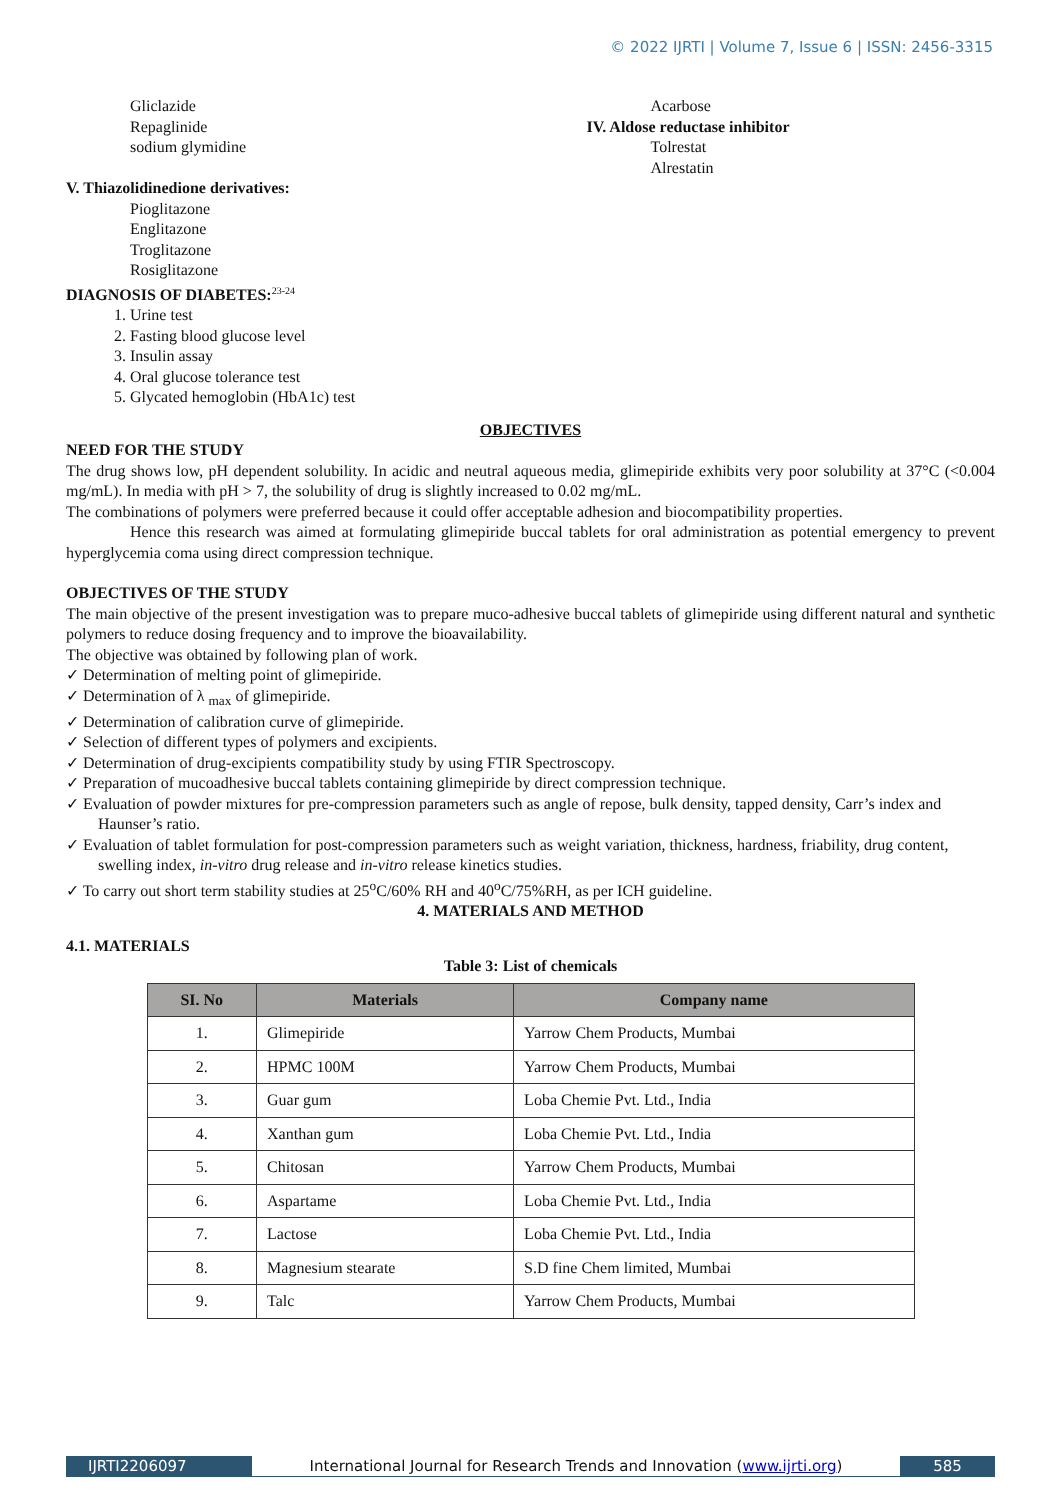© 2022 IJRTI | Volume 7, Issue 6 | ISSN: 2456-3315
Gliclazide
Repaglinide
sodium glymidine
Acarbose
IV. Aldose reductase inhibitor
Tolrestat
Alrestatin
V. Thiazolidinedione derivatives:
Pioglitazone
Englitazone
Troglitazone
Rosiglitazone
DIAGNOSIS OF DIABETES:<sup>23-24</sup>
1. Urine test
2. Fasting blood glucose level
3. Insulin assay
4. Oral glucose tolerance test
5. Glycated hemoglobin (HbA1c) test
OBJECTIVES
NEED FOR THE STUDY
The drug shows low, pH dependent solubility. In acidic and neutral aqueous media, glimepiride exhibits very poor solubility at 37°C (<0.004 mg/mL). In media with pH > 7, the solubility of drug is slightly increased to 0.02 mg/mL.
The combinations of polymers were preferred because it could offer acceptable adhesion and biocompatibility properties.
Hence this research was aimed at formulating glimepiride buccal tablets for oral administration as potential emergency to prevent hyperglycemia coma using direct compression technique.
OBJECTIVES OF THE STUDY
The main objective of the present investigation was to prepare muco-adhesive buccal tablets of glimepiride using different natural and synthetic polymers to reduce dosing frequency and to improve the bioavailability.
The objective was obtained by following plan of work.
✓ Determination of melting point of glimepiride.
✓ Determination of λ <sub>max</sub> of glimepiride.
✓ Determination of calibration curve of glimepiride.
✓ Selection of different types of polymers and excipients.
✓ Determination of drug-excipients compatibility study by using FTIR Spectroscopy.
✓ Preparation of mucoadhesive buccal tablets containing glimepiride by direct compression technique.
✓ Evaluation of powder mixtures for pre-compression parameters such as angle of repose, bulk density, tapped density, Carr’s index and Haunser’s ratio.
✓ Evaluation of tablet formulation for post-compression parameters such as weight variation, thickness, hardness, friability, drug content, swelling index, in-vitro drug release and in-vitro release kinetics studies.
✓ To carry out short term stability studies at 25<sup>o</sup>C/60% RH and 40<sup>o</sup>C/75%RH, as per ICH guideline.
4. MATERIALS AND METHOD
4.1. MATERIALS
Table 3: List of chemicals
| SI. No | Materials | Company name |
| --- | --- | --- |
| 1. | Glimepiride | Yarrow Chem Products, Mumbai |
| 2. | HPMC 100M | Yarrow Chem Products, Mumbai |
| 3. | Guar gum | Loba Chemie Pvt. Ltd., India |
| 4. | Xanthan gum | Loba Chemie Pvt. Ltd., India |
| 5. | Chitosan | Yarrow Chem Products, Mumbai |
| 6. | Aspartame | Loba Chemie Pvt. Ltd., India |
| 7. | Lactose | Loba Chemie Pvt. Ltd., India |
| 8. | Magnesium stearate | S.D fine Chem limited, Mumbai |
| 9. | Talc | Yarrow Chem Products, Mumbai |
IJRTI2206097 International Journal for Research Trends and Innovation (www.ijrti.org)
585